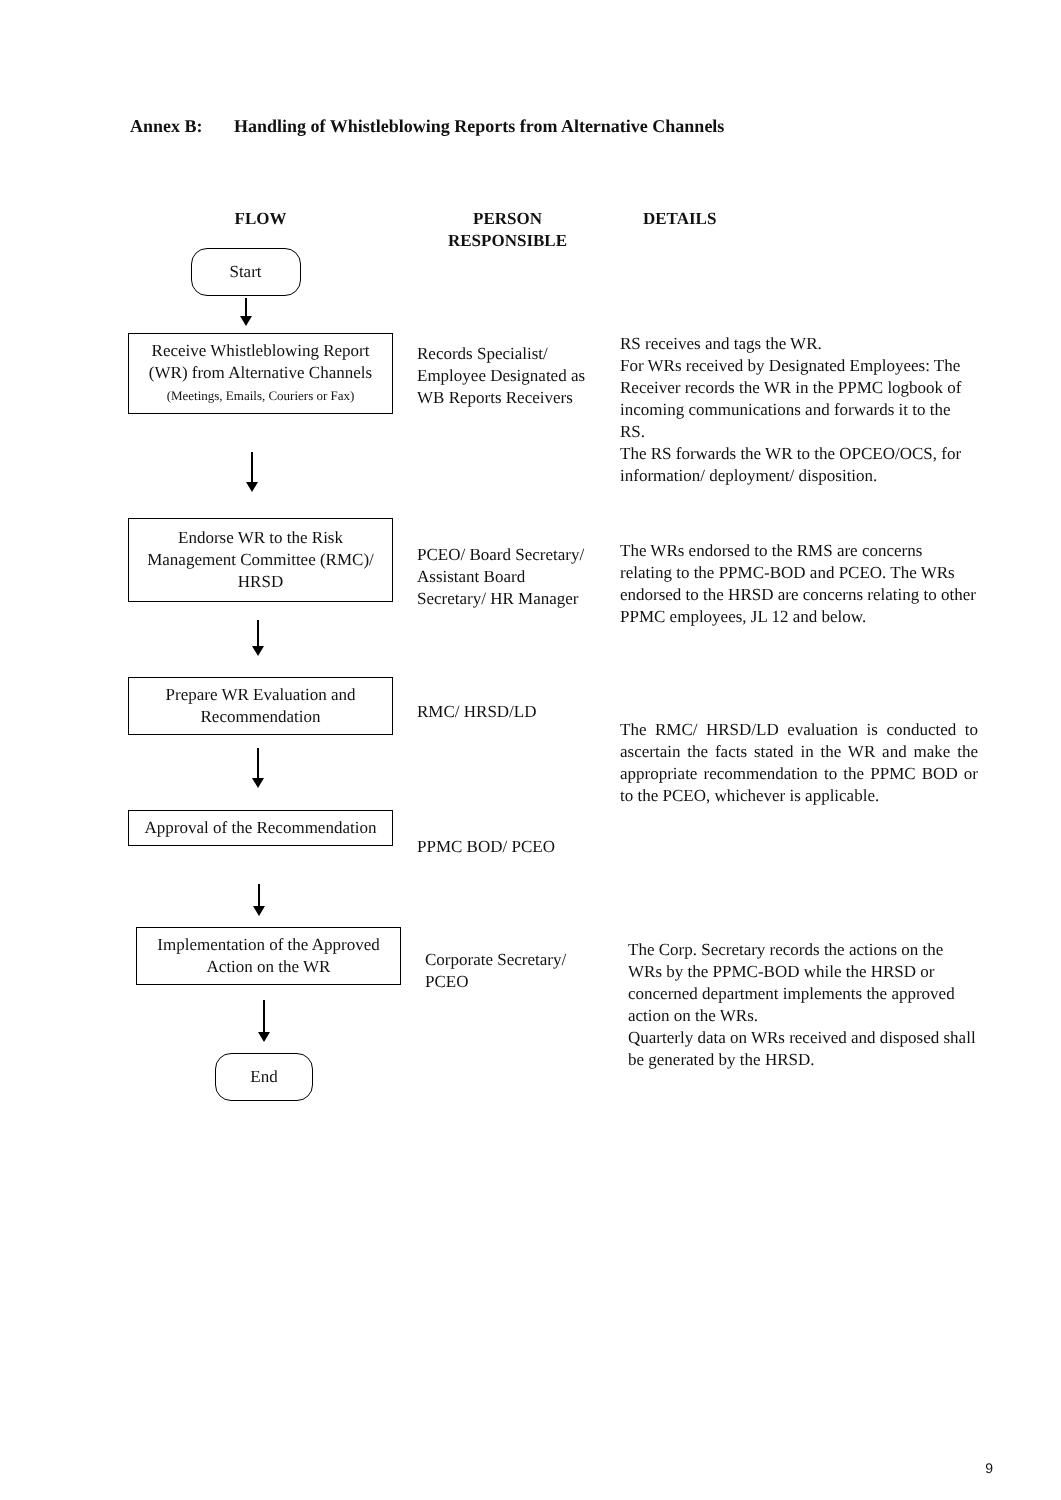Annex B: Handling of Whistleblowing Reports from Alternative Channels
FLOW PERSON RESPONSIBLE DETAILS
Start
Receive Whistleblowing Report (WR) from Alternative Channels
(Meetings, Emails, Couriers or Fax)
Records Specialist/ Employee Designated as WB Reports Receivers
RS receives and tags the WR.
For WRs received by Designated Employees: The Receiver records the WR in the PPMC logbook of incoming communications and forwards it to the RS.
The RS forwards the WR to the OPCEO/OCS, for information/ deployment/ disposition.
Endorse WR to the Risk Management Committee (RMC)/ HRSD
PCEO/ Board Secretary/ Assistant Board Secretary/ HR Manager
The WRs endorsed to the RMS are concerns relating to the PPMC-BOD and PCEO. The WRs endorsed to the HRSD are concerns relating to other PPMC employees, JL 12 and below.
Prepare WR Evaluation and Recommendation
RMC/ HRSD/LD
The RMC/ HRSD/LD evaluation is conducted to ascertain the facts stated in the WR and make the appropriate recommendation to the PPMC BOD or to the PCEO, whichever is applicable.
Approval of the Recommendation
PPMC BOD/ PCEO
Implementation of the Approved Action on the WR
Corporate Secretary/ PCEO
The Corp. Secretary records the actions on the WRs by the PPMC-BOD while the HRSD or concerned department implements the approved action on the WRs.
Quarterly data on WRs received and disposed shall be generated by the HRSD.
End
9